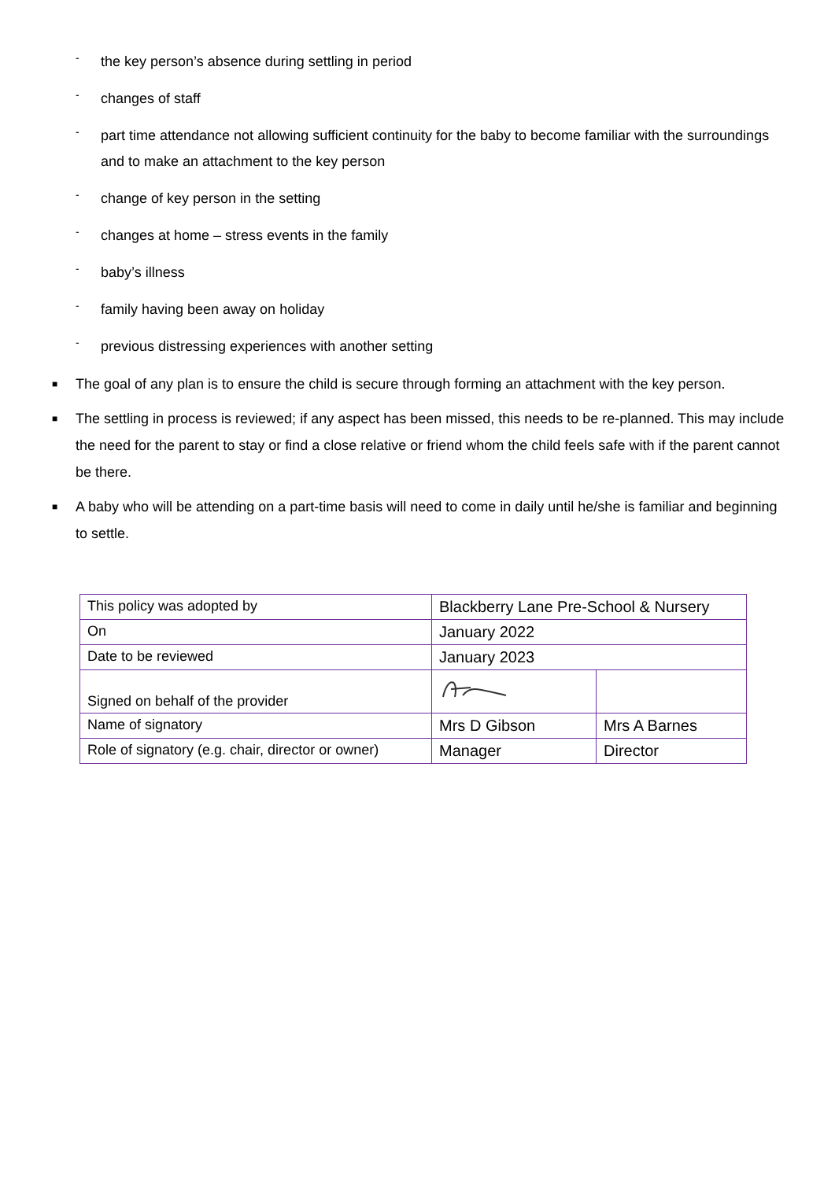- the key person’s absence during settling in period
- changes of staff
- part time attendance not allowing sufficient continuity for the baby to become familiar with the surroundings and to make an attachment to the key person
- change of key person in the setting
- changes at home – stress events in the family
- baby’s illness
- family having been away on holiday
- previous distressing experiences with another setting
■ The goal of any plan is to ensure the child is secure through forming an attachment with the key person.
■ The settling in process is reviewed; if any aspect has been missed, this needs to be re-planned. This may include the need for the parent to stay or find a close relative or friend whom the child feels safe with if the parent cannot be there.
■ A baby who will be attending on a part-time basis will need to come in daily until he/she is familiar and beginning to settle.
| This policy was adopted by | Blackberry Lane Pre-School & Nursery | |
| On | January 2022 | |
| Date to be reviewed | January 2023 | |
| Signed on behalf of the provider | | |
| Name of signatory | Mrs D Gibson | Mrs A Barnes |
| Role of signatory (e.g. chair, director or owner) | Manager | Director |